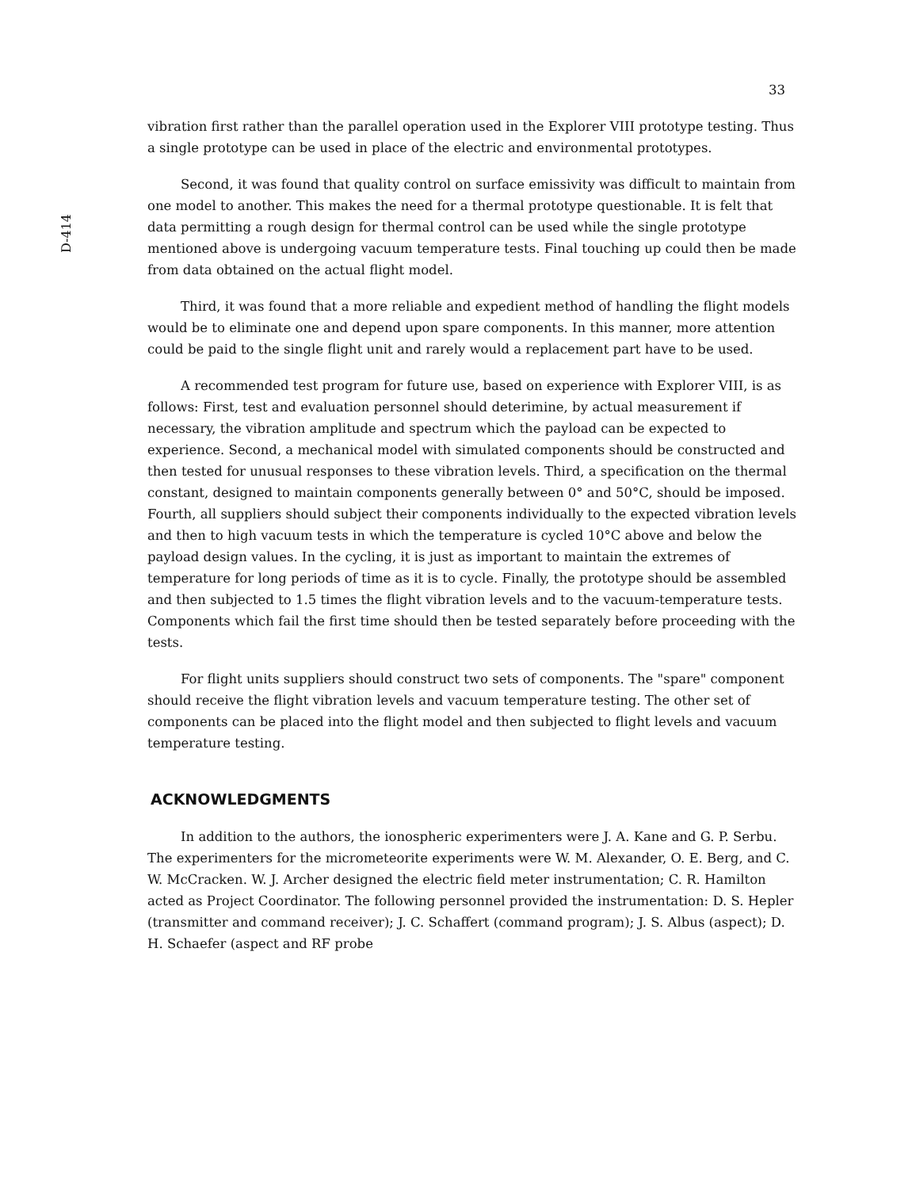33
D-414
vibration first rather than the parallel operation used in the Explorer VIII prototype testing. Thus a single prototype can be used in place of the electric and environmental prototypes.
Second, it was found that quality control on surface emissivity was difficult to maintain from one model to another. This makes the need for a thermal prototype questionable. It is felt that data permitting a rough design for thermal control can be used while the single prototype mentioned above is undergoing vacuum temperature tests. Final touching up could then be made from data obtained on the actual flight model.
Third, it was found that a more reliable and expedient method of handling the flight models would be to eliminate one and depend upon spare components. In this manner, more attention could be paid to the single flight unit and rarely would a replacement part have to be used.
A recommended test program for future use, based on experience with Explorer VIII, is as follows: First, test and evaluation personnel should deterimine, by actual measurement if necessary, the vibration amplitude and spectrum which the payload can be expected to experience. Second, a mechanical model with simulated components should be constructed and then tested for unusual responses to these vibration levels. Third, a specification on the thermal constant, designed to maintain components generally between 0° and 50°C, should be imposed. Fourth, all suppliers should subject their components individually to the expected vibration levels and then to high vacuum tests in which the temperature is cycled 10°C above and below the payload design values. In the cycling, it is just as important to maintain the extremes of temperature for long periods of time as it is to cycle. Finally, the prototype should be assembled and then subjected to 1.5 times the flight vibration levels and to the vacuum-temperature tests. Components which fail the first time should then be tested separately before proceeding with the tests.
For flight units suppliers should construct two sets of components. The "spare" component should receive the flight vibration levels and vacuum temperature testing. The other set of components can be placed into the flight model and then subjected to flight levels and vacuum temperature testing.
ACKNOWLEDGMENTS
In addition to the authors, the ionospheric experimenters were J. A. Kane and G. P. Serbu. The experimenters for the micrometeorite experiments were W. M. Alexander, O. E. Berg, and C. W. McCracken. W. J. Archer designed the electric field meter instrumentation; C. R. Hamilton acted as Project Coordinator. The following personnel provided the instrumentation: D. S. Hepler (transmitter and command receiver); J. C. Schaffert (command program); J. S. Albus (aspect); D. H. Schaefer (aspect and RF probe